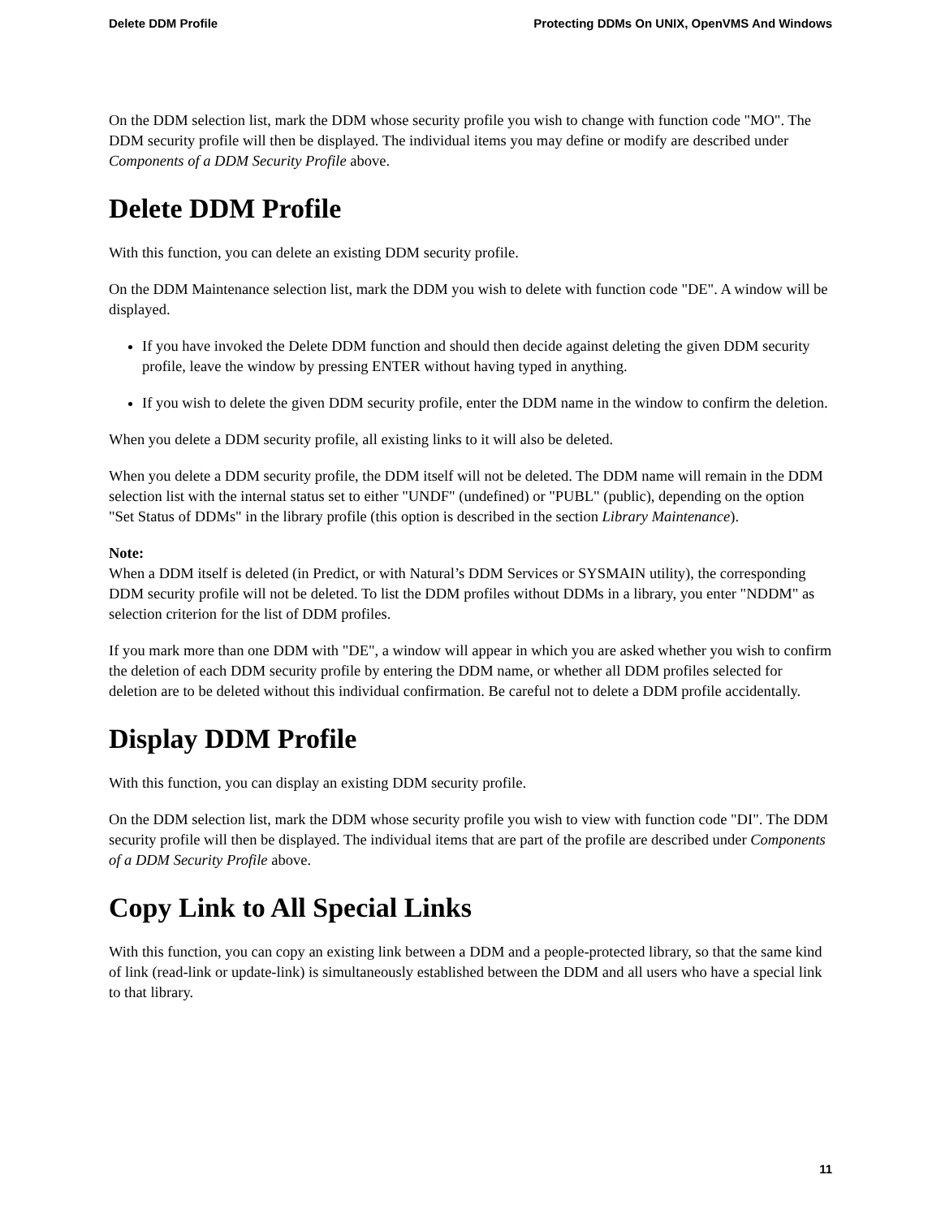Delete DDM Profile Protecting DDMs On UNIX, OpenVMS And Windows
On the DDM selection list, mark the DDM whose security profile you wish to change with function code "MO". The DDM security profile will then be displayed. The individual items you may define or modify are described under Components of a DDM Security Profile above.
Delete DDM Profile
With this function, you can delete an existing DDM security profile.
On the DDM Maintenance selection list, mark the DDM you wish to delete with function code "DE". A window will be displayed.
If you have invoked the Delete DDM function and should then decide against deleting the given DDM security profile, leave the window by pressing ENTER without having typed in anything.
If you wish to delete the given DDM security profile, enter the DDM name in the window to confirm the deletion.
When you delete a DDM security profile, all existing links to it will also be deleted.
When you delete a DDM security profile, the DDM itself will not be deleted. The DDM name will remain in the DDM selection list with the internal status set to either "UNDF" (undefined) or "PUBL" (public), depending on the option "Set Status of DDMs" in the library profile (this option is described in the section Library Maintenance).
Note:
When a DDM itself is deleted (in Predict, or with Natural’s DDM Services or SYSMAIN utility), the corresponding DDM security profile will not be deleted. To list the DDM profiles without DDMs in a library, you enter "NDDM" as selection criterion for the list of DDM profiles.
If you mark more than one DDM with "DE", a window will appear in which you are asked whether you wish to confirm the deletion of each DDM security profile by entering the DDM name, or whether all DDM profiles selected for deletion are to be deleted without this individual confirmation. Be careful not to delete a DDM profile accidentally.
Display DDM Profile
With this function, you can display an existing DDM security profile.
On the DDM selection list, mark the DDM whose security profile you wish to view with function code "DI". The DDM security profile will then be displayed. The individual items that are part of the profile are described under Components of a DDM Security Profile above.
Copy Link to All Special Links
With this function, you can copy an existing link between a DDM and a people-protected library, so that the same kind of link (read-link or update-link) is simultaneously established between the DDM and all users who have a special link to that library.
11